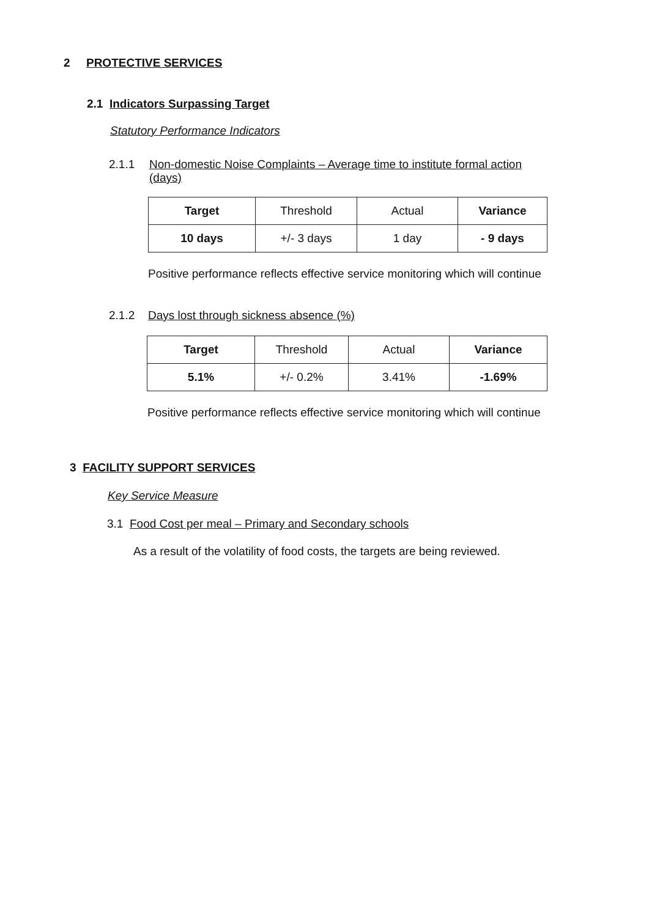2 PROTECTIVE SERVICES
2.1 Indicators Surpassing Target
Statutory Performance Indicators
2.1.1 Non-domestic Noise Complaints – Average time to institute formal action (days)
| Target | Threshold | Actual | Variance |
| 10 days | +/- 3 days | 1 day | - 9 days |
Positive performance reflects effective service monitoring which will continue
2.1.2 Days lost through sickness absence (%)
| Target | Threshold | Actual | Variance |
| 5.1% | +/- 0.2% | 3.41% | -1.69% |
Positive performance reflects effective service monitoring which will continue
3 FACILITY SUPPORT SERVICES
Key Service Measure
3.1 Food Cost per meal – Primary and Secondary schools
As a result of the volatility of food costs, the targets are being reviewed.